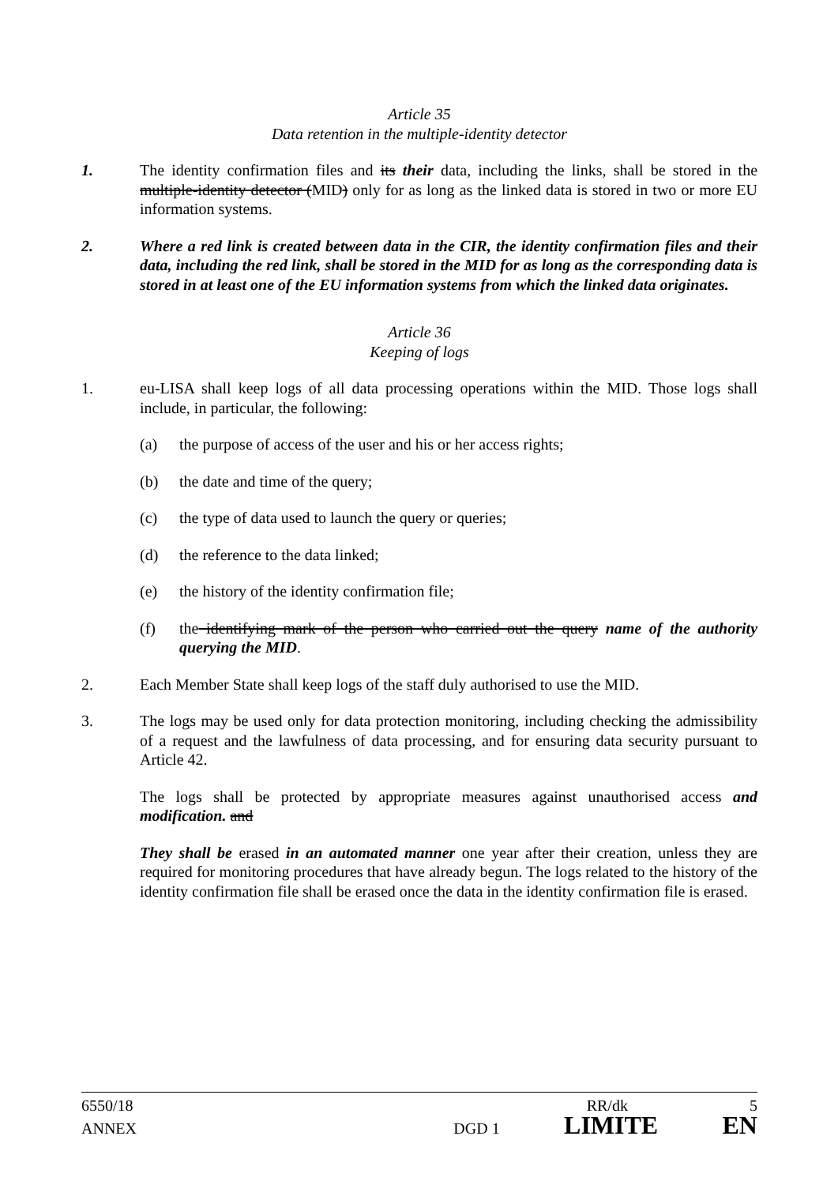Article 35
Data retention in the multiple-identity detector
1. The identity confirmation files and its their data, including the links, shall be stored in the multiple-identity detector (MID) only for as long as the linked data is stored in two or more EU information systems.
2. Where a red link is created between data in the CIR, the identity confirmation files and their data, including the red link, shall be stored in the MID for as long as the corresponding data is stored in at least one of the EU information systems from which the linked data originates.
Article 36
Keeping of logs
1. eu-LISA shall keep logs of all data processing operations within the MID. Those logs shall include, in particular, the following:
(a) the purpose of access of the user and his or her access rights;
(b) the date and time of the query;
(c) the type of data used to launch the query or queries;
(d) the reference to the data linked;
(e) the history of the identity confirmation file;
(f) the identifying mark of the person who carried out the query name of the authority querying the MID.
2. Each Member State shall keep logs of the staff duly authorised to use the MID.
3. The logs may be used only for data protection monitoring, including checking the admissibility of a request and the lawfulness of data processing, and for ensuring data security pursuant to Article 42.
The logs shall be protected by appropriate measures against unauthorised access and modification. and
They shall be erased in an automated manner one year after their creation, unless they are required for monitoring procedures that have already begun. The logs related to the history of the identity confirmation file shall be erased once the data in the identity confirmation file is erased.
6550/18 RR/dk 5
ANNEX DGD 1 LIMITE EN